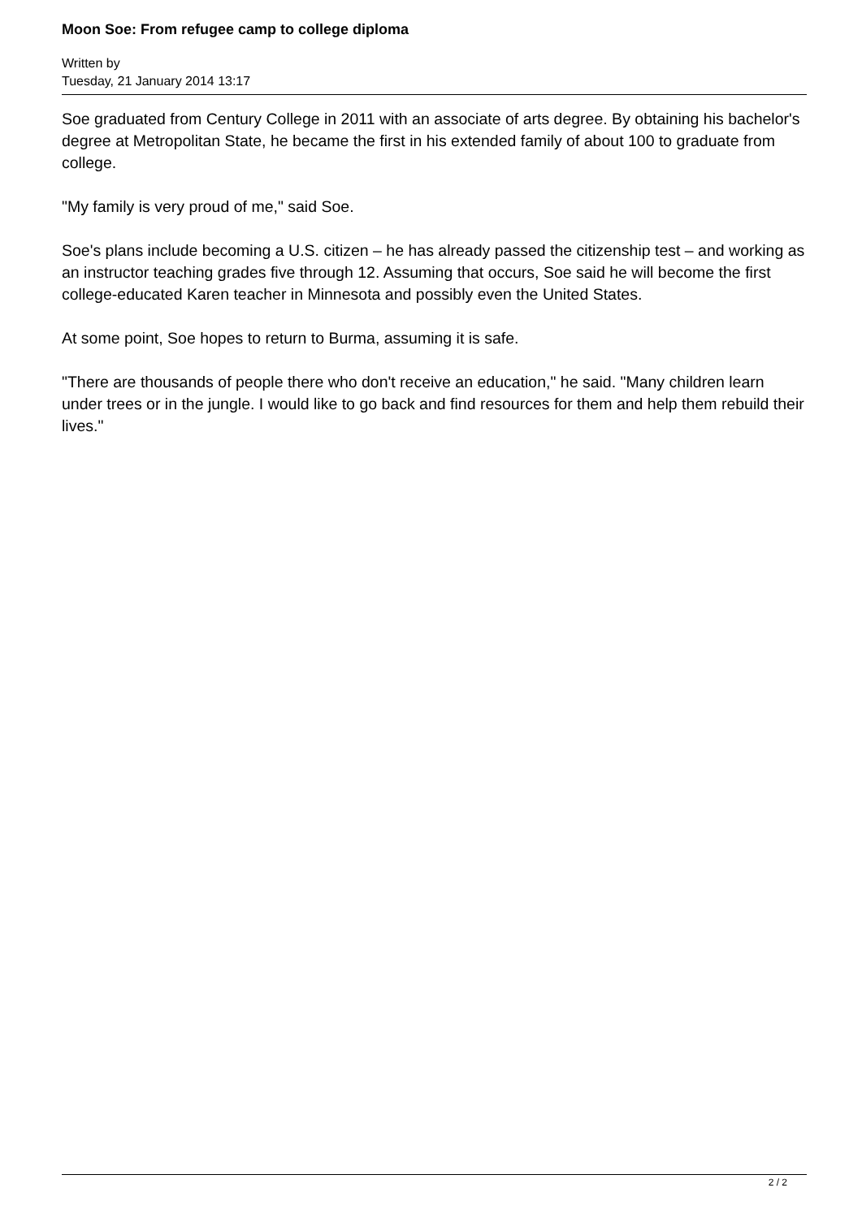Moon Soe: From refugee camp to college diploma
Written by
Tuesday, 21 January 2014 13:17
Soe graduated from Century College in 2011 with an associate of arts degree. By obtaining his bachelor's degree at Metropolitan State, he became the first in his extended family of about 100 to graduate from college.
"My family is very proud of me," said Soe.
Soe's plans include becoming a U.S. citizen – he has already passed the citizenship test – and working as an instructor teaching grades five through 12. Assuming that occurs, Soe said he will become the first college-educated Karen teacher in Minnesota and possibly even the United States.
At some point, Soe hopes to return to Burma, assuming it is safe.
"There are thousands of people there who don't receive an education," he said. "Many children learn under trees or in the jungle. I would like to go back and find resources for them and help them rebuild their lives."
2 / 2